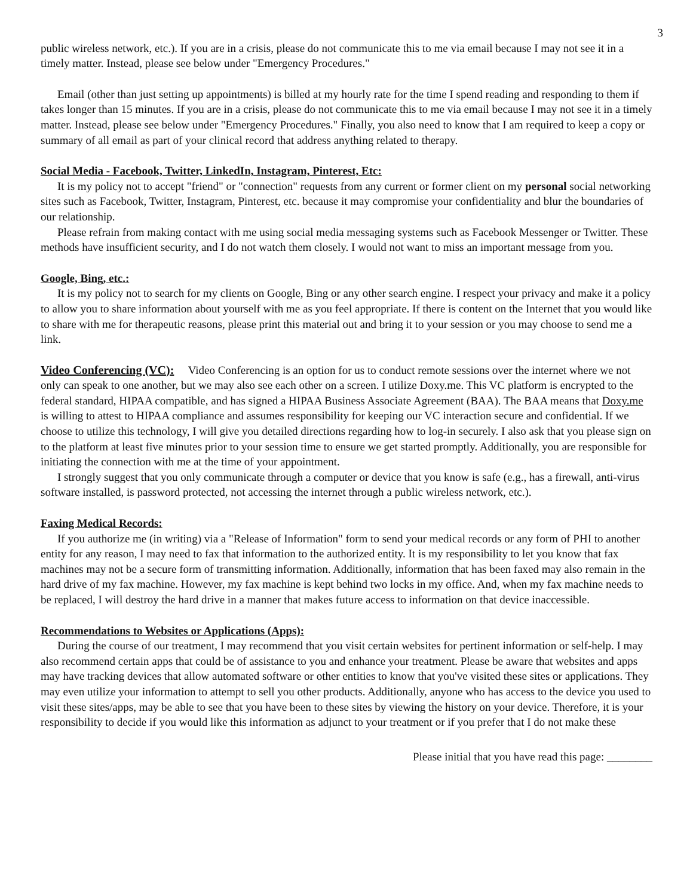3
public wireless network, etc.). If you are in a crisis, please do not communicate this to me via email because I may not see it in a timely matter. Instead, please see below under "Emergency Procedures."
Email (other than just setting up appointments) is billed at my hourly rate for the time I spend reading and responding to them if takes longer than 15 minutes. If you are in a crisis, please do not communicate this to me via email because I may not see it in a timely matter. Instead, please see below under "Emergency Procedures." Finally, you also need to know that I am required to keep a copy or summary of all email as part of your clinical record that address anything related to therapy.
Social Media - Facebook, Twitter, LinkedIn, Instagram, Pinterest, Etc:
It is my policy not to accept "friend" or "connection" requests from any current or former client on my personal social networking sites such as Facebook, Twitter, Instagram, Pinterest, etc. because it may compromise your confidentiality and blur the boundaries of our relationship.
Please refrain from making contact with me using social media messaging systems such as Facebook Messenger or Twitter. These methods have insufficient security, and I do not watch them closely. I would not want to miss an important message from you.
Google, Bing, etc.:
It is my policy not to search for my clients on Google, Bing or any other search engine. I respect your privacy and make it a policy to allow you to share information about yourself with me as you feel appropriate. If there is content on the Internet that you would like to share with me for therapeutic reasons, please print this material out and bring it to your session or you may choose to send me a link.
Video Conferencing (VC): Video Conferencing is an option for us to conduct remote sessions over the internet where we not only can speak to one another, but we may also see each other on a screen. I utilize Doxy.me. This VC platform is encrypted to the federal standard, HIPAA compatible, and has signed a HIPAA Business Associate Agreement (BAA). The BAA means that Doxy.me is willing to attest to HIPAA compliance and assumes responsibility for keeping our VC interaction secure and confidential. If we choose to utilize this technology, I will give you detailed directions regarding how to log-in securely. I also ask that you please sign on to the platform at least five minutes prior to your session time to ensure we get started promptly. Additionally, you are responsible for initiating the connection with me at the time of your appointment.
I strongly suggest that you only communicate through a computer or device that you know is safe (e.g., has a firewall, anti-virus software installed, is password protected, not accessing the internet through a public wireless network, etc.).
Faxing Medical Records:
If you authorize me (in writing) via a "Release of Information" form to send your medical records or any form of PHI to another entity for any reason, I may need to fax that information to the authorized entity. It is my responsibility to let you know that fax machines may not be a secure form of transmitting information. Additionally, information that has been faxed may also remain in the hard drive of my fax machine. However, my fax machine is kept behind two locks in my office. And, when my fax machine needs to be replaced, I will destroy the hard drive in a manner that makes future access to information on that device inaccessible.
Recommendations to Websites or Applications (Apps):
During the course of our treatment, I may recommend that you visit certain websites for pertinent information or self-help. I may also recommend certain apps that could be of assistance to you and enhance your treatment. Please be aware that websites and apps may have tracking devices that allow automated software or other entities to know that you've visited these sites or applications. They may even utilize your information to attempt to sell you other products. Additionally, anyone who has access to the device you used to visit these sites/apps, may be able to see that you have been to these sites by viewing the history on your device. Therefore, it is your responsibility to decide if you would like this information as adjunct to your treatment or if you prefer that I do not make these
Please initial that you have read this page: ________